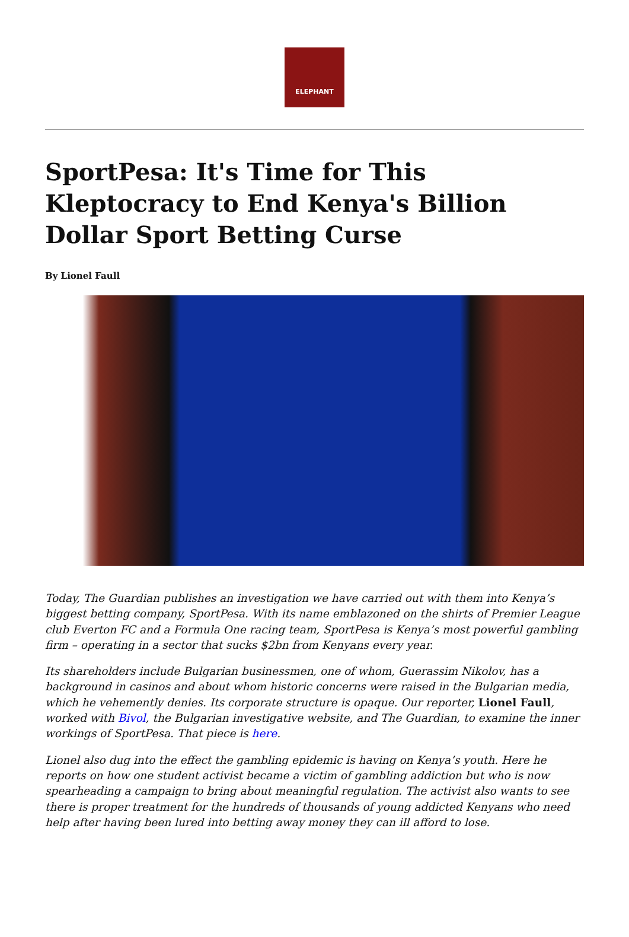ELEPHANT
SportPesa: It's Time for This Kleptocracy to End Kenya's Billion Dollar Sport Betting Curse
By Lionel Faull
Today, The Guardian publishes an investigation we have carried out with them into Kenya’s biggest betting company, SportPesa. With its name emblazoned on the shirts of Premier League club Everton FC and a Formula One racing team, SportPesa is Kenya’s most powerful gambling firm – operating in a sector that sucks $2bn from Kenyans every year.
Its shareholders include Bulgarian businessmen, one of whom, Guerassim Nikolov, has a background in casinos and about whom historic concerns were raised in the Bulgarian media, which he vehemently denies. Its corporate structure is opaque. Our reporter, Lionel Faull, worked with Bivol, the Bulgarian investigative website, and The Guardian, to examine the inner workings of SportPesa. That piece is here.
Lionel also dug into the effect the gambling epidemic is having on Kenya’s youth. Here he reports on how one student activist became a victim of gambling addiction but who is now spearheading a campaign to bring about meaningful regulation. The activist also wants to see there is proper treatment for the hundreds of thousands of young addicted Kenyans who need help after having been lured into betting away money they can ill afford to lose.